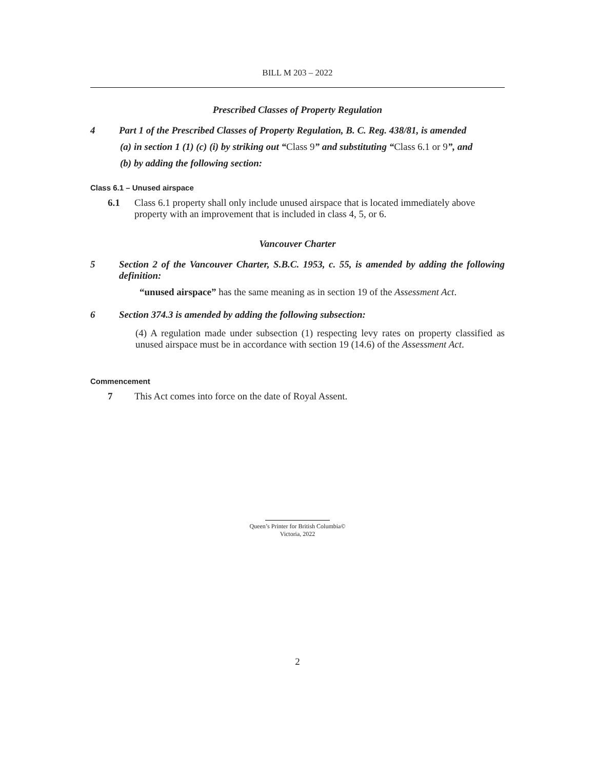BILL M 203 – 2022
Prescribed Classes of Property Regulation
4 Part 1 of the Prescribed Classes of Property Regulation, B. C. Reg. 438/81, is amended
(a) in section 1 (1) (c) (i) by striking out “Class 9” and substituting “Class 6.1 or 9”, and
(b) by adding the following section:
Class 6.1 – Unused airspace
6.1 Class 6.1 property shall only include unused airspace that is located immediately above property with an improvement that is included in class 4, 5, or 6.
Vancouver Charter
5 Section 2 of the Vancouver Charter, S.B.C. 1953, c. 55, is amended by adding the following definition:
“unused airspace” has the same meaning as in section 19 of the Assessment Act.
6 Section 374.3 is amended by adding the following subsection:
(4) A regulation made under subsection (1) respecting levy rates on property classified as unused airspace must be in accordance with section 19 (14.6) of the Assessment Act.
Commencement
7 This Act comes into force on the date of Royal Assent.
Queen’s Printer for British Columbia©
Victoria, 2022
2